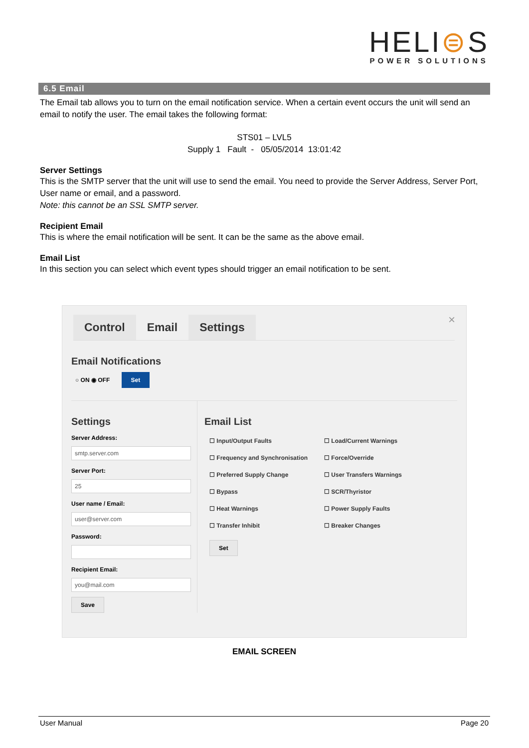HELI⊜S
POWER SOLUTIONS
6.5 Email
The Email tab allows you to turn on the email notification service. When a certain event occurs the unit will send an email to notify the user. The email takes the following format:
STS01 – LVL5
Supply 1 Fault - 05/05/2014 13:01:42
Server Settings
This is the SMTP server that the unit will use to send the email. You need to provide the Server Address, Server Port, User name or email, and a password.
Note: this cannot be an SSL SMTP server.
Recipient Email
This is where the email notification will be sent. It can be the same as the above email.
Email List
In this section you can select which event types should trigger an email notification to be sent.
×
Control Email Settings
Email Notifications
○ ON ◉ OFF Set
Settings
Server Address:
smtp.server.com
Server Port:
25
User name / Email:
user@server.com
Password:
Recipient Email:
you@mail.com
Save
Email List
☐ Input/Output Faults
☐ Load/Current Warnings
☐ Frequency and Synchronisation
☐ Force/Override
☐ Preferred Supply Change
☐ User Transfers Warnings
☐ Bypass
☐ SCR/Thyristor
☐ Heat Warnings
☐ Power Supply Faults
☐ Transfer Inhibit
☐ Breaker Changes
Set
EMAIL SCREEN
User Manual Page 20